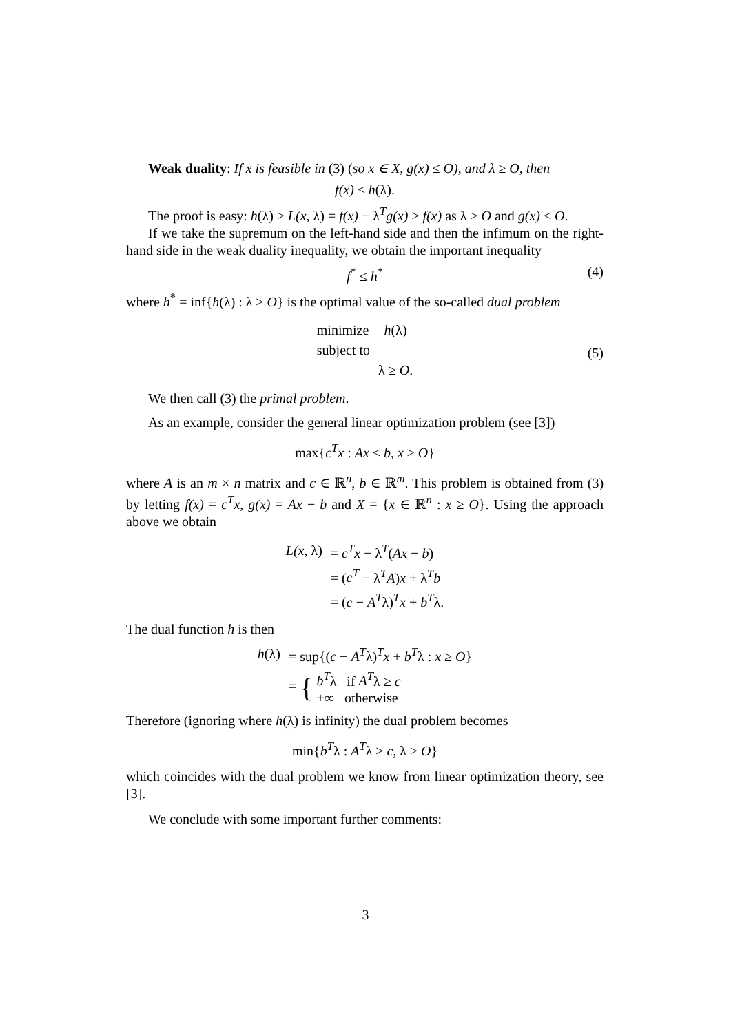Weak duality: If x is feasible in (3) (so x ∈ X, g(x) ≤ O), and λ ≥ O, then
f(x) ≤ h(λ).
The proof is easy: h(λ) ≥ L(x, λ) = f(x) − λ<sup>T</sup>g(x) ≥ f(x) as λ ≥ O and g(x) ≤ O.
If we take the supremum on the left-hand side and then the infimum on the right-hand side in the weak duality inequality, we obtain the important inequality
f<sup>*</sup> ≤ h<sup>*</sup> (4)
where h<sup>*</sup> = inf{h(λ) : λ ≥ O} is the optimal value of the so-called dual problem
| minimize | h (λ) |
| subject to | |
| | λ ≥ O . |
(5)
We then call (3) the primal problem.
As an example, consider the general linear optimization problem (see [3])
max{c<sup>T</sup>x : Ax ≤ b, x ≥ O}
where A is an m × n matrix and c ∈ ℝ<sup>n</sup>, b ∈ ℝ<sup>m</sup>. This problem is obtained from (3) by letting f(x) = c<sup>T</sup>x, g(x) = Ax − b and X = {x ∈ ℝ<sup>n</sup> : x ≥ O}. Using the approach above we obtain
| L(x, λ) | = c<sup>T</sup>x − λ<sup>T</sup>( Ax − b ) |
| | = ( c<sup>T</sup> − λ<sup>T</sup> A ) x + λ<sup>T</sup> b |
| | = ( c − A<sup>T</sup> λ)<sup>T</sup> x + b<sup>T</sup> λ. |
The dual function h is then
| h (λ) | = sup{( c − A<sup>T</sup> λ)<sup>T</sup> x + b<sup>T</sup> λ : x ≥ O } |
| | = { b<sup>T</sup> λ if A<sup>T</sup> λ ≥ c +∞ otherwise |
Therefore (ignoring where h(λ) is infinity) the dual problem becomes
min{b<sup>T</sup>λ : A<sup>T</sup>λ ≥ c, λ ≥ O}
which coincides with the dual problem we know from linear optimization theory, see [3].
We conclude with some important further comments:
3